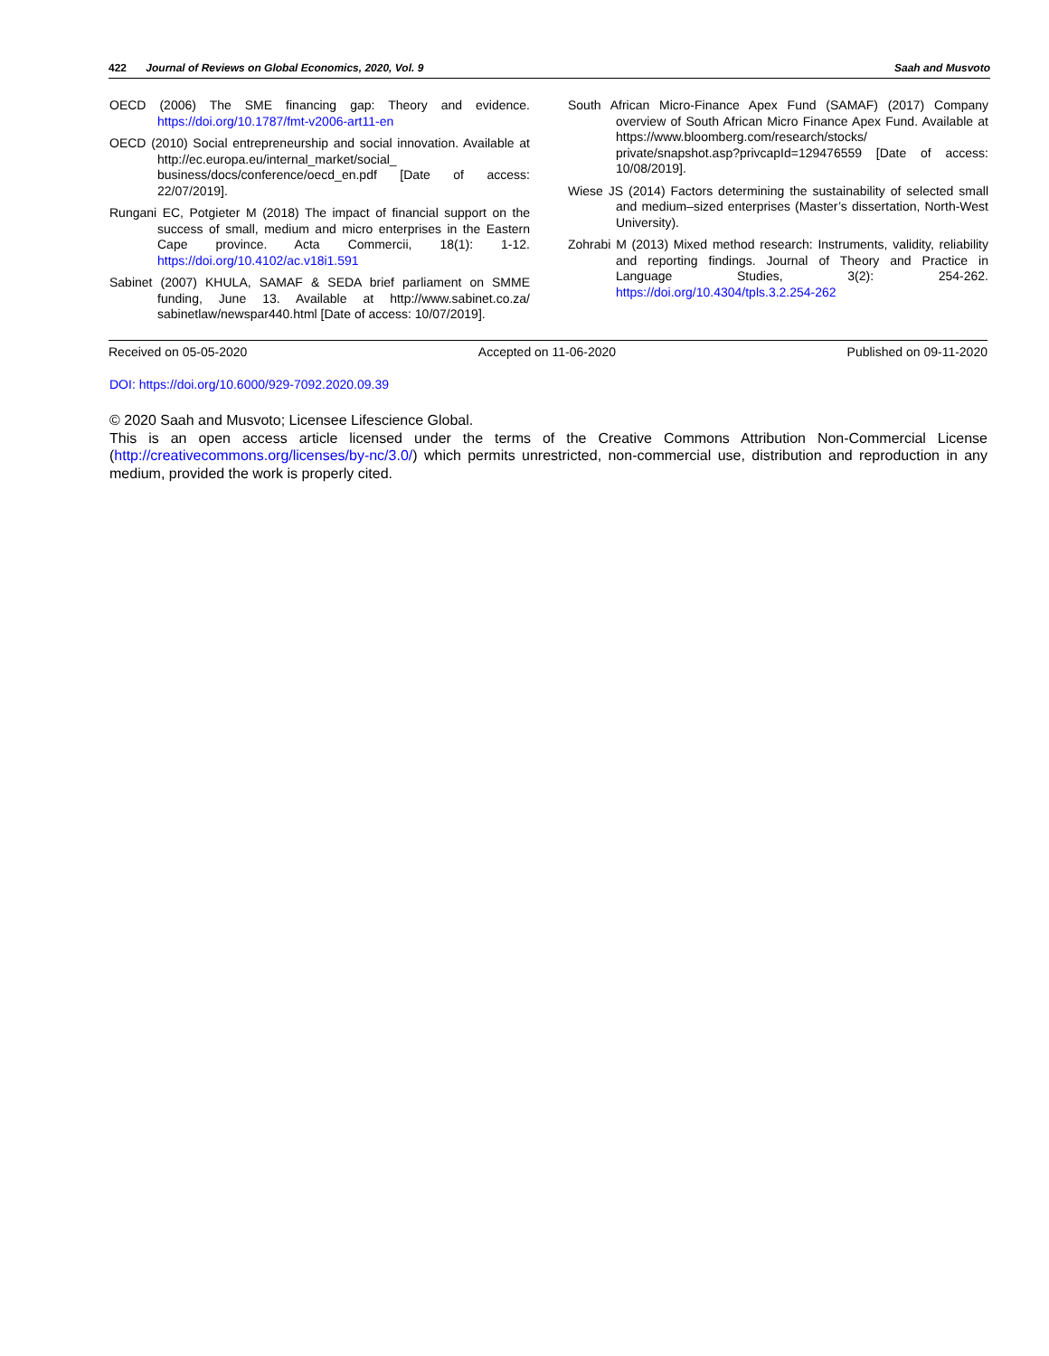422 Journal of Reviews on Global Economics, 2020, Vol. 9 Saah and Musvoto
OECD (2006) The SME financing gap: Theory and evidence. https://doi.org/10.1787/fmt-v2006-art11-en
OECD (2010) Social entrepreneurship and social innovation. Available at http://ec.europa.eu/internal_market/social_ business/docs/conference/oecd_en.pdf [Date of access: 22/07/2019].
Rungani EC, Potgieter M (2018) The impact of financial support on the success of small, medium and micro enterprises in the Eastern Cape province. Acta Commercii, 18(1): 1-12. https://doi.org/10.4102/ac.v18i1.591
Sabinet (2007) KHULA, SAMAF & SEDA brief parliament on SMME funding, June 13. Available at http://www.sabinet.co.za/ sabinetlaw/newspar440.html [Date of access: 10/07/2019].
South African Micro-Finance Apex Fund (SAMAF) (2017) Company overview of South African Micro Finance Apex Fund. Available at https://www.bloomberg.com/research/stocks/ private/snapshot.asp?privcapId=129476559 [Date of access: 10/08/2019].
Wiese JS (2014) Factors determining the sustainability of selected small and medium–sized enterprises (Master’s dissertation, North-West University).
Zohrabi M (2013) Mixed method research: Instruments, validity, reliability and reporting findings. Journal of Theory and Practice in Language Studies, 3(2): 254-262. https://doi.org/10.4304/tpls.3.2.254-262
Received on 05-05-2020 Accepted on 11-06-2020 Published on 09-11-2020
DOI: https://doi.org/10.6000/929-7092.2020.09.39
© 2020 Saah and Musvoto; Licensee Lifescience Global.
This is an open access article licensed under the terms of the Creative Commons Attribution Non-Commercial License (http://creativecommons.org/licenses/by-nc/3.0/) which permits unrestricted, non-commercial use, distribution and reproduction in any medium, provided the work is properly cited.